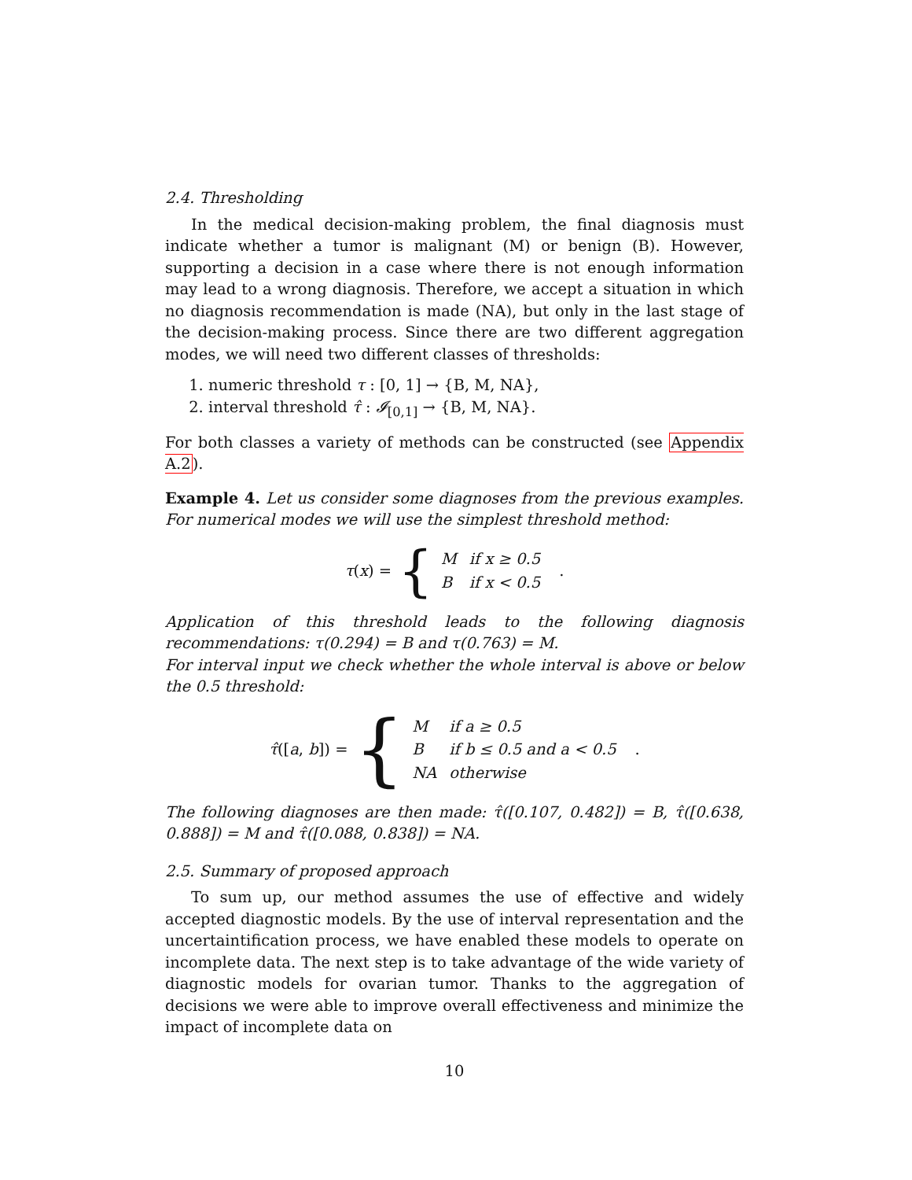2.4. Thresholding
In the medical decision-making problem, the final diagnosis must indicate whether a tumor is malignant (M) or benign (B). However, supporting a decision in a case where there is not enough information may lead to a wrong diagnosis. Therefore, we accept a situation in which no diagnosis recommendation is made (NA), but only in the last stage of the decision-making process. Since there are two different aggregation modes, we will need two different classes of thresholds:
1. numeric threshold τ : [0, 1] → {B, M, NA},
2. interval threshold τ̂ : 𝓘<sub>[0,1]</sub> → {B, M, NA}.
For both classes a variety of methods can be constructed (see Appendix A.2).
Example 4. Let us consider some diagnoses from the previous examples. For numerical modes we will use the simplest threshold method:
τ(x) = {
| M | if x ≥ 0.5 |
| B | if x < 0.5 |
.
Application of this threshold leads to the following diagnosis recommendations: τ(0.294) = B and τ(0.763) = M.
For interval input we check whether the whole interval is above or below the 0.5 threshold:
τ̂([a, b]) = {
| M | if a ≥ 0.5 |
| B | if b ≤ 0.5 and a < 0.5 |
| NA | otherwise |
.
The following diagnoses are then made: τ̂([0.107, 0.482]) = B, τ̂([0.638, 0.888]) = M and τ̂([0.088, 0.838]) = NA.
2.5. Summary of proposed approach
To sum up, our method assumes the use of effective and widely accepted diagnostic models. By the use of interval representation and the uncertaintification process, we have enabled these models to operate on incomplete data. The next step is to take advantage of the wide variety of diagnostic models for ovarian tumor. Thanks to the aggregation of decisions we were able to improve overall effectiveness and minimize the impact of incomplete data on
10